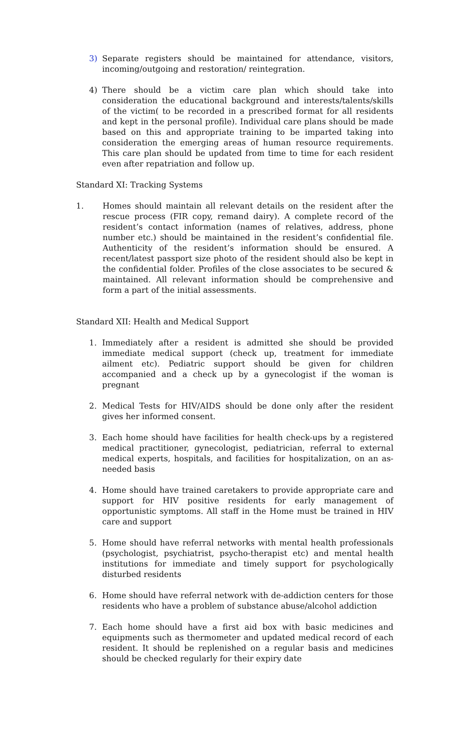3) Separate registers should be maintained for attendance, visitors, incoming/outgoing and restoration/ reintegration.
4) There should be a victim care plan which should take into consideration the educational background and interests/talents/skills of the victim( to be recorded in a prescribed format for all residents and kept in the personal profile). Individual care plans should be made based on this and appropriate training to be imparted taking into consideration the emerging areas of human resource requirements. This care plan should be updated from time to time for each resident even after repatriation and follow up.
Standard XI: Tracking Systems
1. Homes should maintain all relevant details on the resident after the rescue process (FIR copy, remand dairy). A complete record of the resident’s contact information (names of relatives, address, phone number etc.) should be maintained in the resident’s confidential file. Authenticity of the resident’s information should be ensured. A recent/latest passport size photo of the resident should also be kept in the confidential folder. Profiles of the close associates to be secured & maintained. All relevant information should be comprehensive and form a part of the initial assessments.
Standard XII: Health and Medical Support
1. Immediately after a resident is admitted she should be provided immediate medical support (check up, treatment for immediate ailment etc). Pediatric support should be given for children accompanied and a check up by a gynecologist if the woman is pregnant
2. Medical Tests for HIV/AIDS should be done only after the resident gives her informed consent.
3. Each home should have facilities for health check-ups by a registered medical practitioner, gynecologist, pediatrician, referral to external medical experts, hospitals, and facilities for hospitalization, on an as-needed basis
4. Home should have trained caretakers to provide appropriate care and support for HIV positive residents for early management of opportunistic symptoms. All staff in the Home must be trained in HIV care and support
5. Home should have referral networks with mental health professionals (psychologist, psychiatrist, psycho-therapist etc) and mental health institutions for immediate and timely support for psychologically disturbed residents
6. Home should have referral network with de-addiction centers for those residents who have a problem of substance abuse/alcohol addiction
7. Each home should have a first aid box with basic medicines and equipments such as thermometer and updated medical record of each resident. It should be replenished on a regular basis and medicines should be checked regularly for their expiry date